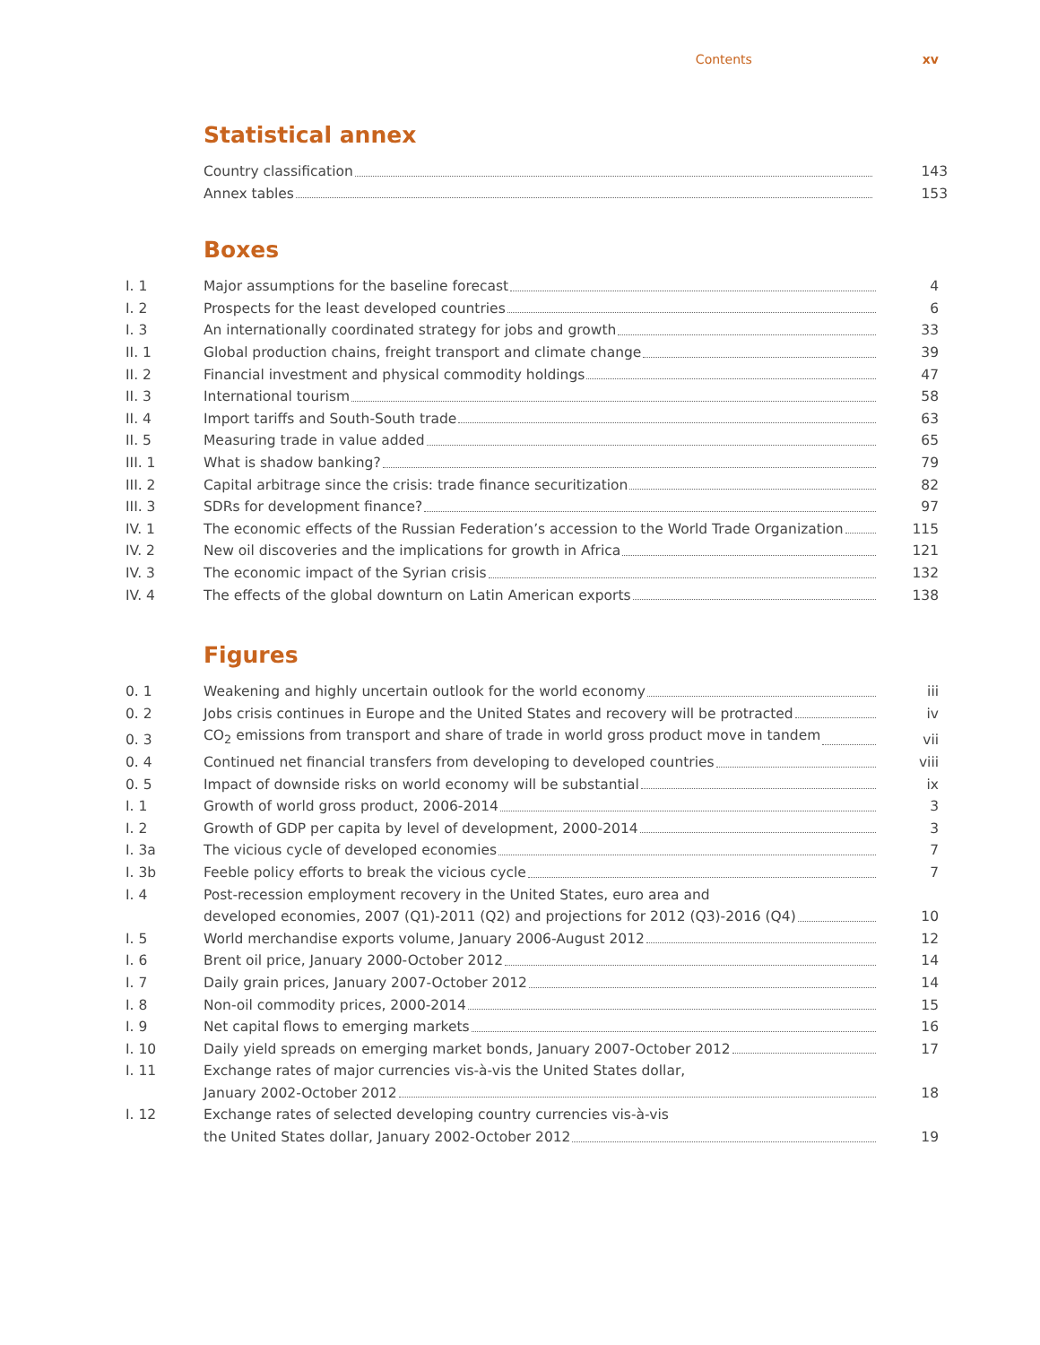Contents xv
Statistical annex
Country classification
143
Annex tables
153
Boxes
I. 1
Major assumptions for the baseline forecast
4
I. 2
Prospects for the least developed countries
6
I. 3
An internationally coordinated strategy for jobs and growth
33
II. 1
Global production chains, freight transport and climate change
39
II. 2
Financial investment and physical commodity holdings
47
II. 3
International tourism
58
II. 4
Import tariffs and South-South trade
63
II. 5
Measuring trade in value added
65
III. 1
What is shadow banking?
79
III. 2
Capital arbitrage since the crisis: trade finance securitization
82
III. 3
SDRs for development finance?
97
IV. 1
The economic effects of the Russian Federation’s accession to the World Trade Organization
115
IV. 2
New oil discoveries and the implications for growth in Africa
121
IV. 3
The economic impact of the Syrian crisis
132
IV. 4
The effects of the global downturn on Latin American exports
138
Figures
0. 1
Weakening and highly uncertain outlook for the world economy
iii
0. 2
Jobs crisis continues in Europe and the United States and recovery will be protracted
iv
0. 3
CO<sub>2</sub> emissions from transport and share of trade in world gross product move in tandem
vii
0. 4
Continued net financial transfers from developing to developed countries
viii
0. 5
Impact of downside risks on world economy will be substantial
ix
I. 1
Growth of world gross product, 2006-2014
3
I. 2
Growth of GDP per capita by level of development, 2000-2014
3
I. 3a
The vicious cycle of developed economies
7
I. 3b
Feeble policy efforts to break the vicious cycle
7
I. 4
Post-recession employment recovery in the United States, euro area and
developed economies, 2007 (Q1)-2011 (Q2) and projections for 2012 (Q3)-2016 (Q4)
10
I. 5
World merchandise exports volume, January 2006-August 2012
12
I. 6
Brent oil price, January 2000-October 2012
14
I. 7
Daily grain prices, January 2007-October 2012
14
I. 8
Non-oil commodity prices, 2000-2014
15
I. 9
Net capital flows to emerging markets
16
I. 10
Daily yield spreads on emerging market bonds, January 2007-October 2012
17
I. 11
Exchange rates of major currencies vis-à-vis the United States dollar,
January 2002-October 2012
18
I. 12
Exchange rates of selected developing country currencies vis-à-vis
the United States dollar, January 2002-October 2012
19